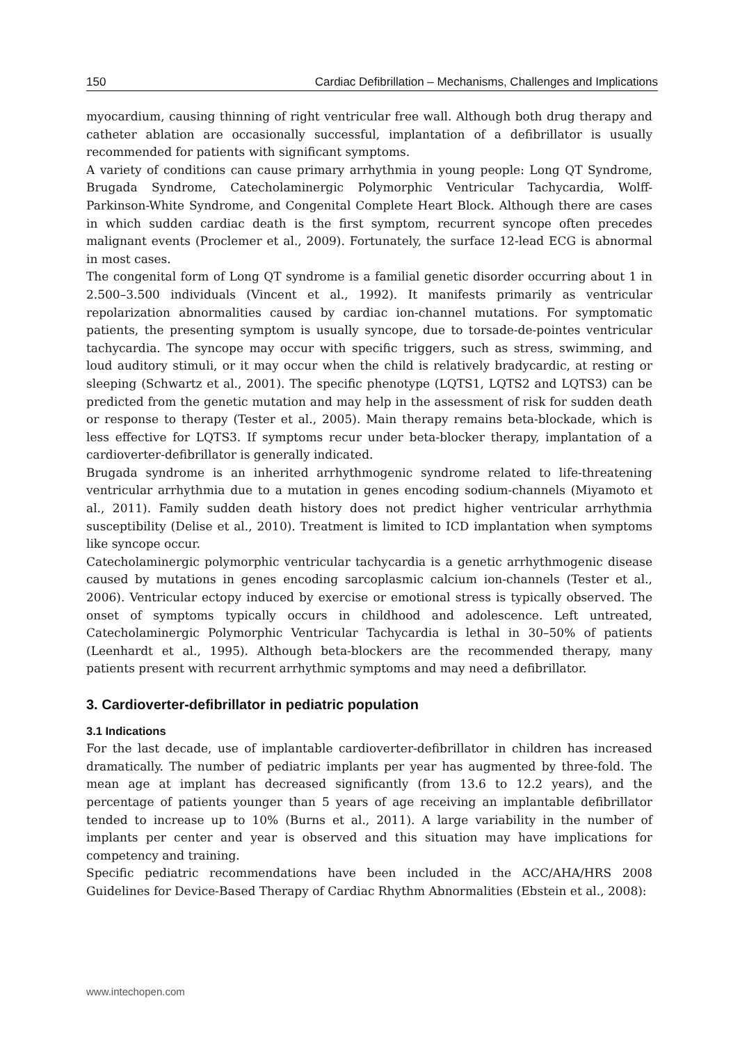150 Cardiac Defibrillation – Mechanisms, Challenges and Implications
myocardium, causing thinning of right ventricular free wall. Although both drug therapy and catheter ablation are occasionally successful, implantation of a defibrillator is usually recommended for patients with significant symptoms.
A variety of conditions can cause primary arrhythmia in young people: Long QT Syndrome, Brugada Syndrome, Catecholaminergic Polymorphic Ventricular Tachycardia, Wolff-Parkinson-White Syndrome, and Congenital Complete Heart Block. Although there are cases in which sudden cardiac death is the first symptom, recurrent syncope often precedes malignant events (Proclemer et al., 2009). Fortunately, the surface 12-lead ECG is abnormal in most cases.
The congenital form of Long QT syndrome is a familial genetic disorder occurring about 1 in 2.500–3.500 individuals (Vincent et al., 1992). It manifests primarily as ventricular repolarization abnormalities caused by cardiac ion-channel mutations. For symptomatic patients, the presenting symptom is usually syncope, due to torsade-de-pointes ventricular tachycardia. The syncope may occur with specific triggers, such as stress, swimming, and loud auditory stimuli, or it may occur when the child is relatively bradycardic, at resting or sleeping (Schwartz et al., 2001). The specific phenotype (LQTS1, LQTS2 and LQTS3) can be predicted from the genetic mutation and may help in the assessment of risk for sudden death or response to therapy (Tester et al., 2005). Main therapy remains beta-blockade, which is less effective for LQTS3. If symptoms recur under beta-blocker therapy, implantation of a cardioverter-defibrillator is generally indicated.
Brugada syndrome is an inherited arrhythmogenic syndrome related to life-threatening ventricular arrhythmia due to a mutation in genes encoding sodium-channels (Miyamoto et al., 2011). Family sudden death history does not predict higher ventricular arrhythmia susceptibility (Delise et al., 2010). Treatment is limited to ICD implantation when symptoms like syncope occur.
Catecholaminergic polymorphic ventricular tachycardia is a genetic arrhythmogenic disease caused by mutations in genes encoding sarcoplasmic calcium ion-channels (Tester et al., 2006). Ventricular ectopy induced by exercise or emotional stress is typically observed. The onset of symptoms typically occurs in childhood and adolescence. Left untreated, Catecholaminergic Polymorphic Ventricular Tachycardia is lethal in 30–50% of patients (Leenhardt et al., 1995). Although beta-blockers are the recommended therapy, many patients present with recurrent arrhythmic symptoms and may need a defibrillator.
3. Cardioverter-defibrillator in pediatric population
3.1 Indications
For the last decade, use of implantable cardioverter-defibrillator in children has increased dramatically. The number of pediatric implants per year has augmented by three-fold. The mean age at implant has decreased significantly (from 13.6 to 12.2 years), and the percentage of patients younger than 5 years of age receiving an implantable defibrillator tended to increase up to 10% (Burns et al., 2011). A large variability in the number of implants per center and year is observed and this situation may have implications for competency and training.
Specific pediatric recommendations have been included in the ACC/AHA/HRS 2008 Guidelines for Device-Based Therapy of Cardiac Rhythm Abnormalities (Ebstein et al., 2008):
www.intechopen.com